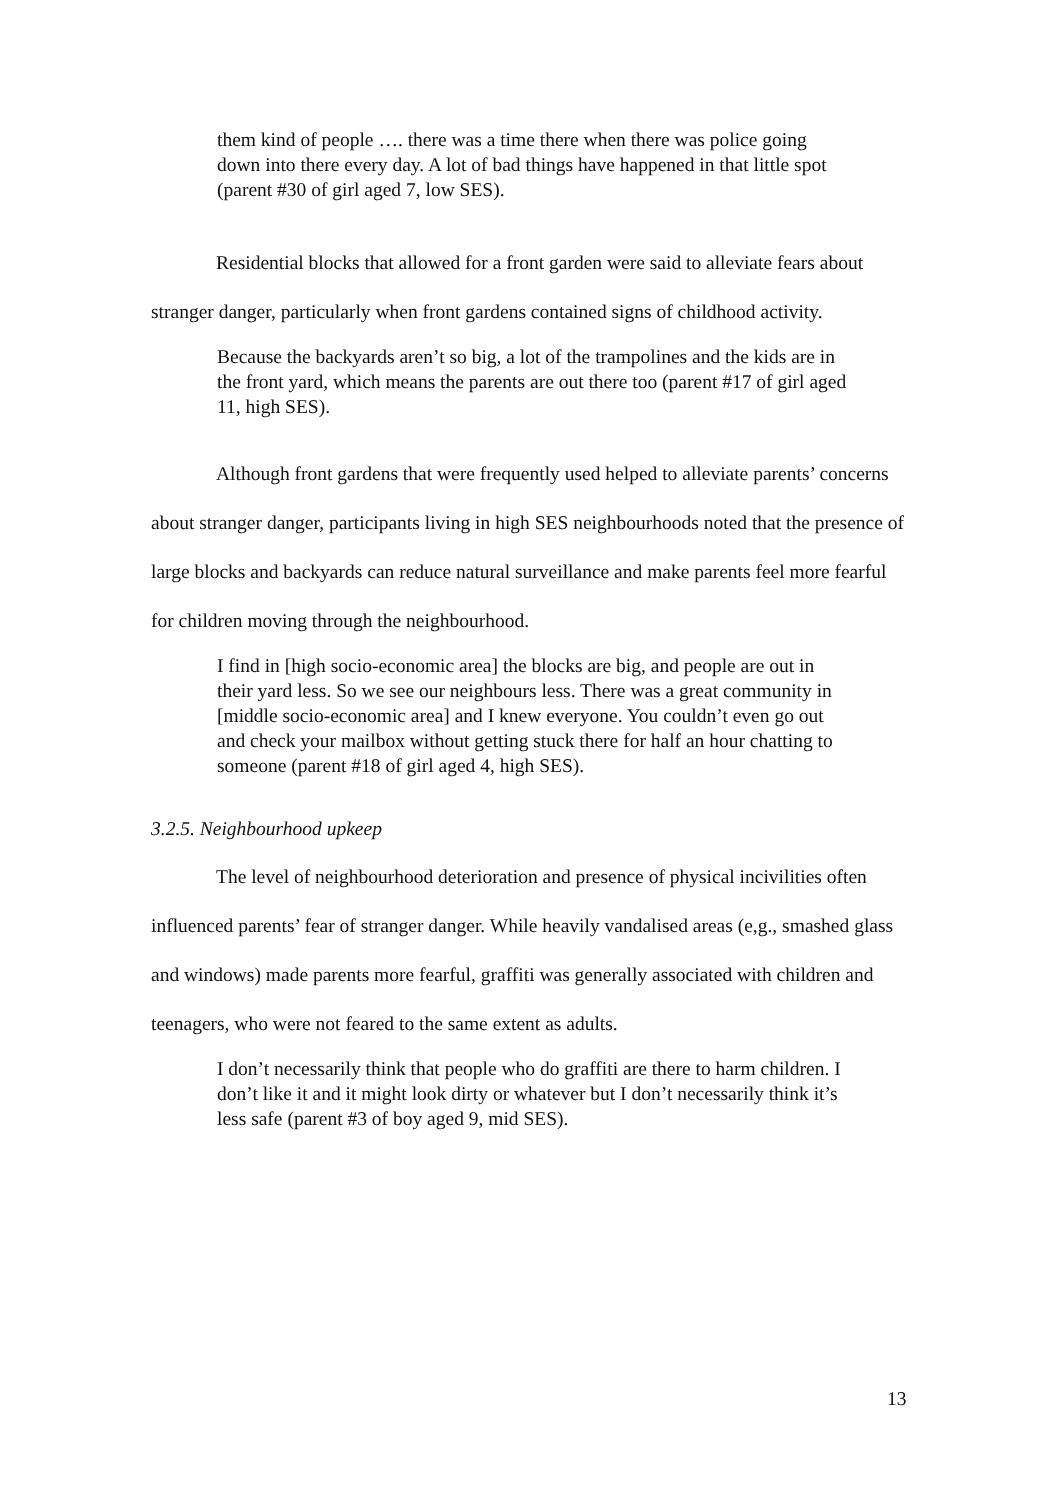them kind of people …. there was a time there when there was police going down into there every day. A lot of bad things have happened in that little spot (parent #30 of girl aged 7, low SES).
Residential blocks that allowed for a front garden were said to alleviate fears about stranger danger, particularly when front gardens contained signs of childhood activity.
Because the backyards aren’t so big, a lot of the trampolines and the kids are in the front yard, which means the parents are out there too (parent #17 of girl aged 11, high SES).
Although front gardens that were frequently used helped to alleviate parents’ concerns about stranger danger, participants living in high SES neighbourhoods noted that the presence of large blocks and backyards can reduce natural surveillance and make parents feel more fearful for children moving through the neighbourhood.
I find in [high socio-economic area] the blocks are big, and people are out in their yard less. So we see our neighbours less. There was a great community in [middle socio-economic area] and I knew everyone. You couldn’t even go out and check your mailbox without getting stuck there for half an hour chatting to someone (parent #18 of girl aged 4, high SES).
3.2.5. Neighbourhood upkeep
The level of neighbourhood deterioration and presence of physical incivilities often influenced parents’ fear of stranger danger. While heavily vandalised areas (e,g., smashed glass and windows) made parents more fearful, graffiti was generally associated with children and teenagers, who were not feared to the same extent as adults.
I don’t necessarily think that people who do graffiti are there to harm children. I don’t like it and it might look dirty or whatever but I don’t necessarily think it’s less safe (parent #3 of boy aged 9, mid SES).
13